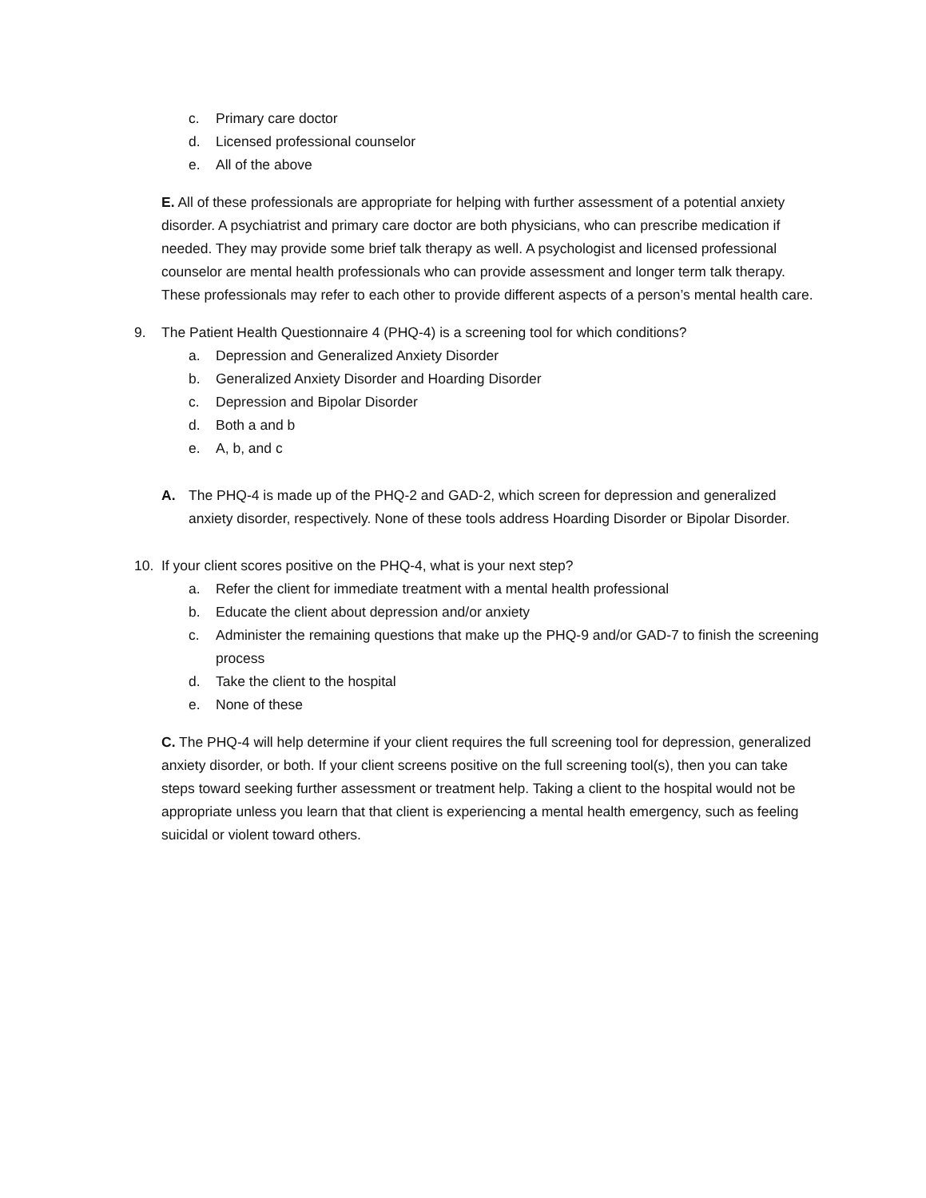c. Primary care doctor
d. Licensed professional counselor
e. All of the above
E. All of these professionals are appropriate for helping with further assessment of a potential anxiety disorder. A psychiatrist and primary care doctor are both physicians, who can prescribe medication if needed. They may provide some brief talk therapy as well. A psychologist and licensed professional counselor are mental health professionals who can provide assessment and longer term talk therapy. These professionals may refer to each other to provide different aspects of a person’s mental health care.
9. The Patient Health Questionnaire 4 (PHQ-4) is a screening tool for which conditions?
a. Depression and Generalized Anxiety Disorder
b. Generalized Anxiety Disorder and Hoarding Disorder
c. Depression and Bipolar Disorder
d. Both a and b
e. A, b, and c
A. The PHQ-4 is made up of the PHQ-2 and GAD-2, which screen for depression and generalized anxiety disorder, respectively. None of these tools address Hoarding Disorder or Bipolar Disorder.
10. If your client scores positive on the PHQ-4, what is your next step?
a. Refer the client for immediate treatment with a mental health professional
b. Educate the client about depression and/or anxiety
c. Administer the remaining questions that make up the PHQ-9 and/or GAD-7 to finish the screening process
d. Take the client to the hospital
e. None of these
C. The PHQ-4 will help determine if your client requires the full screening tool for depression, generalized anxiety disorder, or both. If your client screens positive on the full screening tool(s), then you can take steps toward seeking further assessment or treatment help. Taking a client to the hospital would not be appropriate unless you learn that that client is experiencing a mental health emergency, such as feeling suicidal or violent toward others.